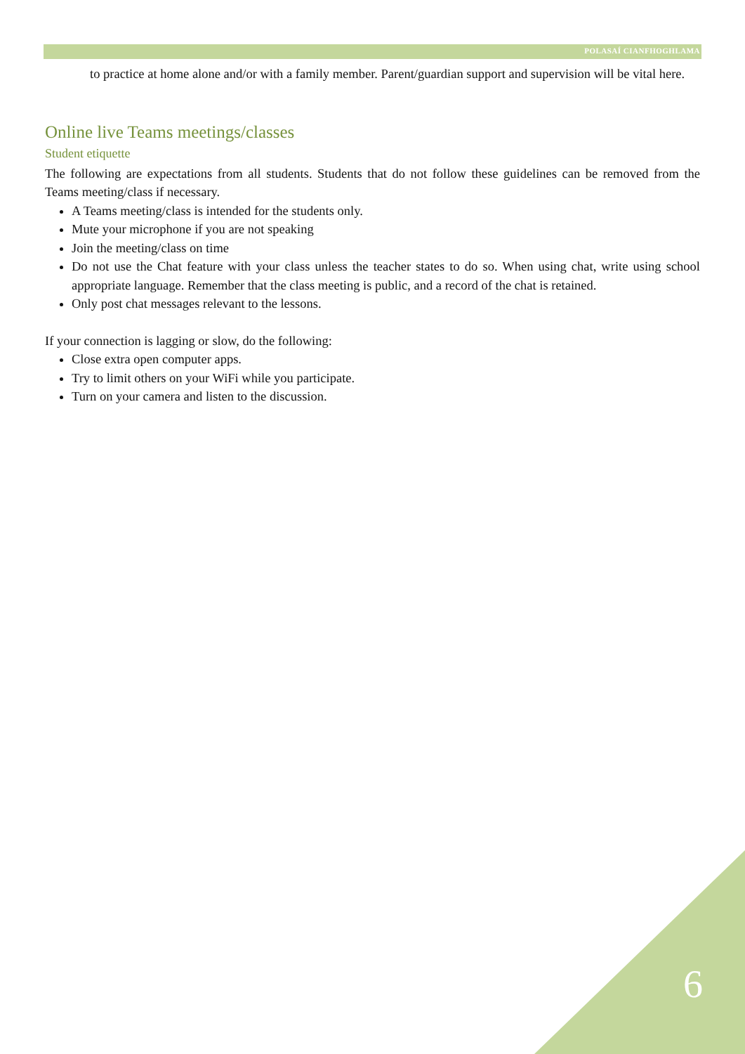POLASAÍ CIANFHOGHLAMA
to practice at home alone and/or with a family member. Parent/guardian support and supervision will be vital here.
Online live Teams meetings/classes
Student etiquette
The following are expectations from all students. Students that do not follow these guidelines can be removed from the Teams meeting/class if necessary.
A Teams meeting/class is intended for the students only.
Mute your microphone if you are not speaking
Join the meeting/class on time
Do not use the Chat feature with your class unless the teacher states to do so. When using chat, write using school appropriate language. Remember that the class meeting is public, and a record of the chat is retained.
Only post chat messages relevant to the lessons.
If your connection is lagging or slow, do the following:
Close extra open computer apps.
Try to limit others on your WiFi while you participate.
Turn on your camera and listen to the discussion.
6